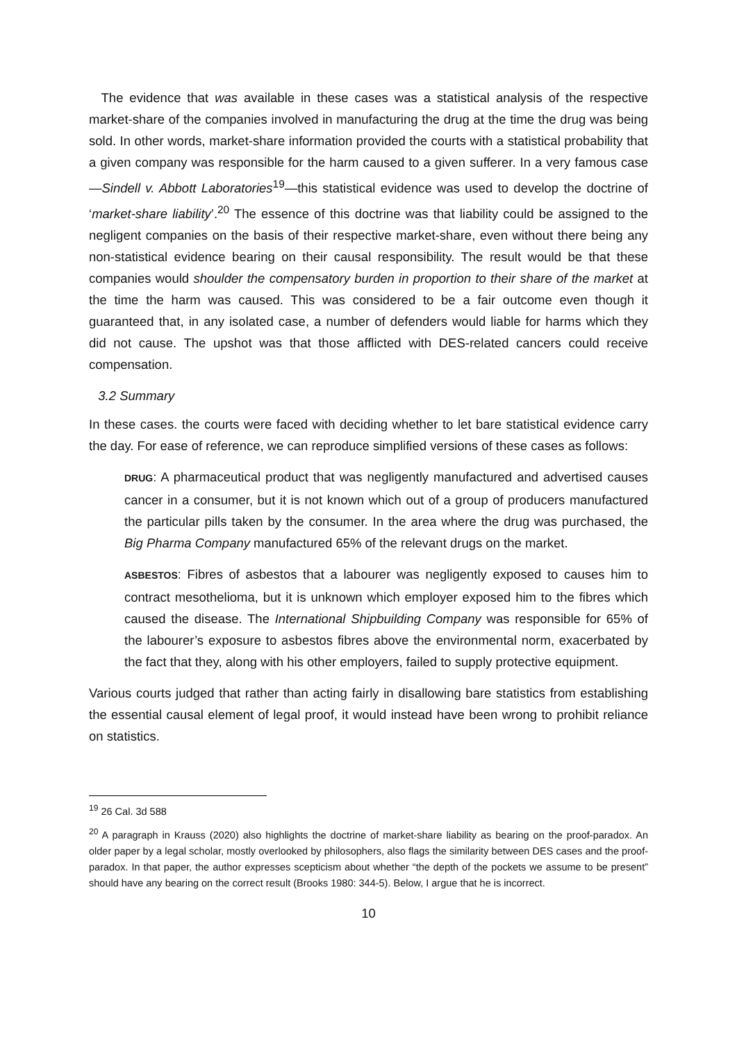The evidence that was available in these cases was a statistical analysis of the respective market-share of the companies involved in manufacturing the drug at the time the drug was being sold. In other words, market-share information provided the courts with a statistical probability that a given company was responsible for the harm caused to a given sufferer. In a very famous case—Sindell v. Abbott Laboratories<sup>19</sup>—this statistical evidence was used to develop the doctrine of ‘market-share liability’.<sup>20</sup> The essence of this doctrine was that liability could be assigned to the negligent companies on the basis of their respective market-share, even without there being any non-statistical evidence bearing on their causal responsibility. The result would be that these companies would shoulder the compensatory burden in proportion to their share of the market at the time the harm was caused. This was considered to be a fair outcome even though it guaranteed that, in any isolated case, a number of defenders would liable for harms which they did not cause. The upshot was that those afflicted with DES-related cancers could receive compensation.
3.2 Summary
In these cases. the courts were faced with deciding whether to let bare statistical evidence carry the day. For ease of reference, we can reproduce simplified versions of these cases as follows:
DRUG: A pharmaceutical product that was negligently manufactured and advertised causes cancer in a consumer, but it is not known which out of a group of producers manufactured the particular pills taken by the consumer. In the area where the drug was purchased, the Big Pharma Company manufactured 65% of the relevant drugs on the market.
ASBESTOS: Fibres of asbestos that a labourer was negligently exposed to causes him to contract mesothelioma, but it is unknown which employer exposed him to the fibres which caused the disease. The International Shipbuilding Company was responsible for 65% of the labourer’s exposure to asbestos fibres above the environmental norm, exacerbated by the fact that they, along with his other employers, failed to supply protective equipment.
Various courts judged that rather than acting fairly in disallowing bare statistics from establishing the essential causal element of legal proof, it would instead have been wrong to prohibit reliance on statistics.
<sup>19</sup> 26 Cal. 3d 588
<sup>20</sup> A paragraph in Krauss (2020) also highlights the doctrine of market-share liability as bearing on the proof-paradox. An older paper by a legal scholar, mostly overlooked by philosophers, also flags the similarity between DES cases and the proof-paradox. In that paper, the author expresses scepticism about whether “the depth of the pockets we assume to be present” should have any bearing on the correct result (Brooks 1980: 344-5). Below, I argue that he is incorrect.
10